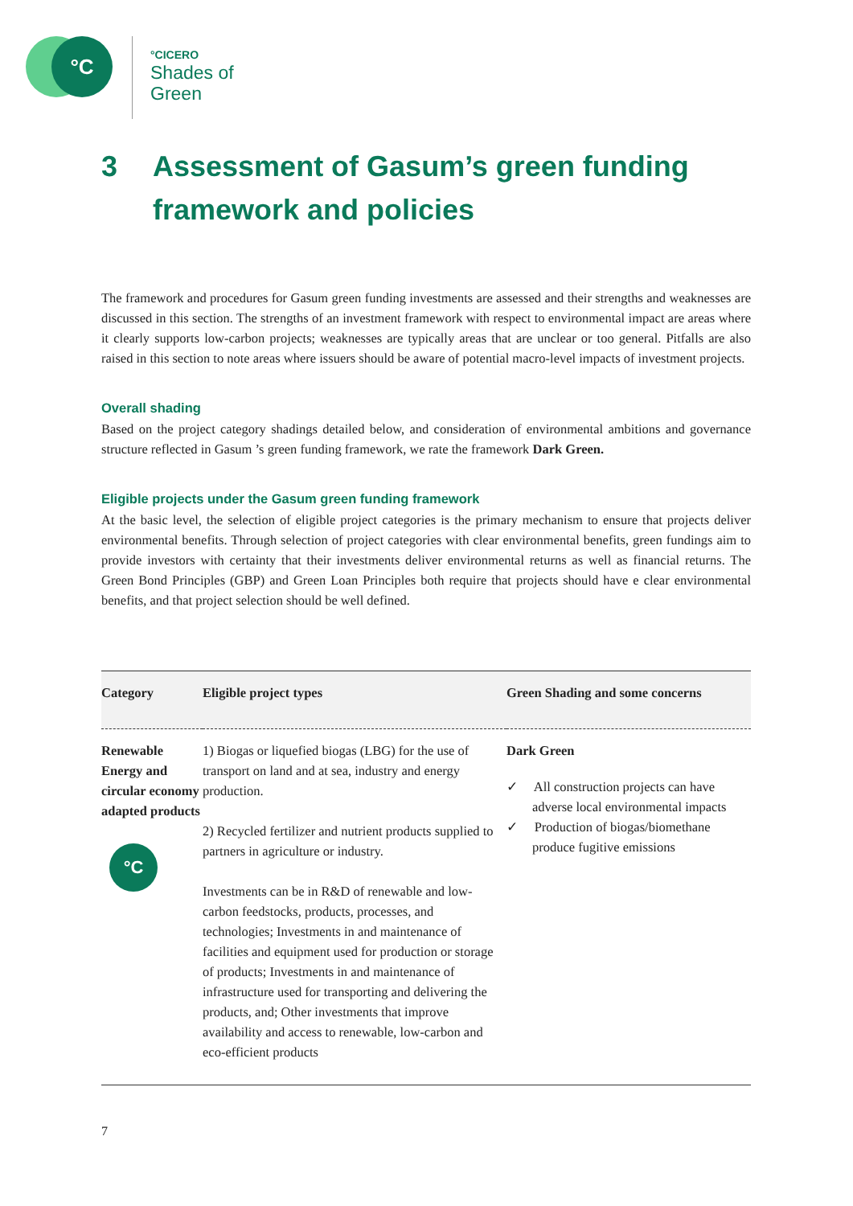°C
°CICERO
Shades of
Green
3 Assessment of Gasum’s green funding framework and policies
The framework and procedures for Gasum green funding investments are assessed and their strengths and weaknesses are discussed in this section. The strengths of an investment framework with respect to environmental impact are areas where it clearly supports low-carbon projects; weaknesses are typically areas that are unclear or too general. Pitfalls are also raised in this section to note areas where issuers should be aware of potential macro-level impacts of investment projects.
Overall shading
Based on the project category shadings detailed below, and consideration of environmental ambitions and governance structure reflected in Gasum ’s green funding framework, we rate the framework Dark Green.
Eligible projects under the Gasum green funding framework
At the basic level, the selection of eligible project categories is the primary mechanism to ensure that projects deliver environmental benefits. Through selection of project categories with clear environmental benefits, green fundings aim to provide investors with certainty that their investments deliver environmental returns as well as financial returns. The Green Bond Principles (GBP) and Green Loan Principles both require that projects should have e clear environmental benefits, and that project selection should be well defined.
| Category | Eligible project types | Green Shading and some concerns |
| --- | --- | --- |
| Renewable Energy and circular economy adapted products °C | 1) Biogas or liquefied biogas (LBG) for the use of transport on land and at sea, industry and energy production. 2) Recycled fertilizer and nutrient products supplied to partners in agriculture or industry. Investments can be in R&D of renewable and low-carbon feedstocks, products, processes, and technologies; Investments in and maintenance of facilities and equipment used for production or storage of products; Investments in and maintenance of infrastructure used for transporting and delivering the products, and; Other investments that improve availability and access to renewable, low-carbon and eco-efficient products | Dark Green ✓ All construction projects can have adverse local environmental impacts ✓ Production of biogas/biomethane produce fugitive emissions |
7